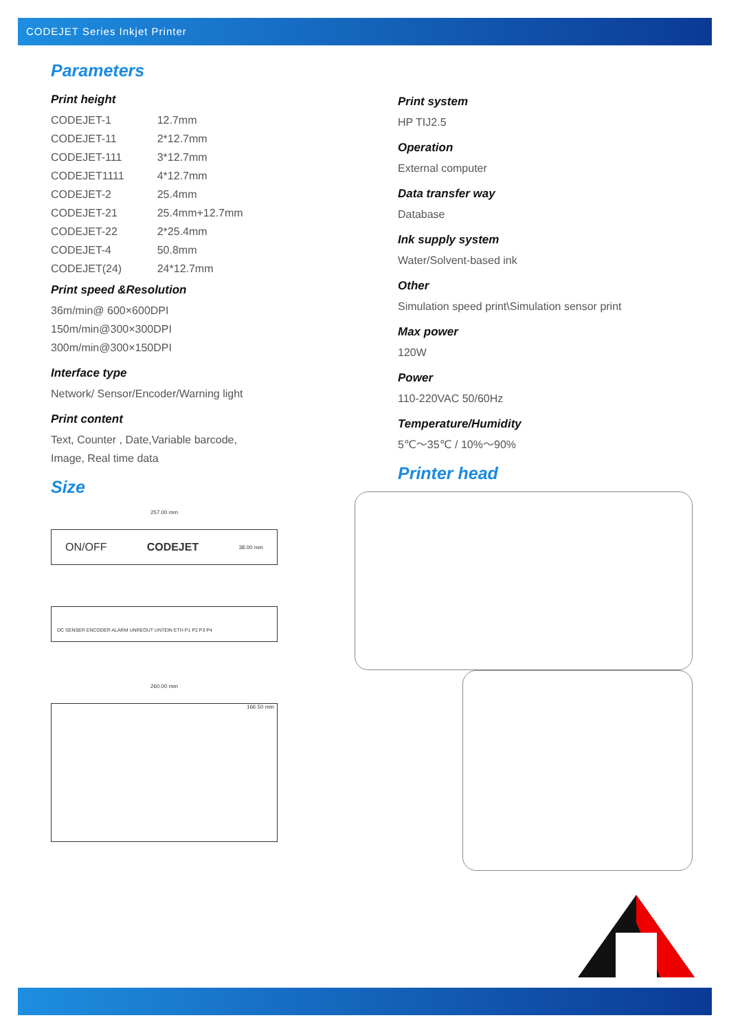CODEJET Series Inkjet Printer
Parameters
Print height
| CODEJET-1 | 12.7mm |
| CODEJET-11 | 2*12.7mm |
| CODEJET-111 | 3*12.7mm |
| CODEJET1111 | 4*12.7mm |
| CODEJET-2 | 25.4mm |
| CODEJET-21 | 25.4mm+12.7mm |
| CODEJET-22 | 2*25.4mm |
| CODEJET-4 | 50.8mm |
| CODEJET(24) | 24*12.7mm |
Print speed &Resolution
36m/min@ 600×600DPI
150m/min@300×300DPI
300m/min@300×150DPI
Interface type
Network/ Sensor/Encoder/Warning light
Print content
Text, Counter , Date,Variable barcode,
Image, Real time data
Size
257.00 mm
ON/OFF CODEJET 38.00 mm
DC SENSER ENCODER ALARM UNREOUT UNTEIN ETH P1 P2 P3 P4
260.00 mm
166.50 mm
Print system
HP TIJ2.5
Operation
External computer
Data transfer way
Database
Ink supply system
Water/Solvent-based ink
Other
Simulation speed print\Simulation sensor print
Max power
120W
Power
110-220VAC 50/60Hz
Temperature/Humidity
5℃～35℃ / 10%～90%
Printer head